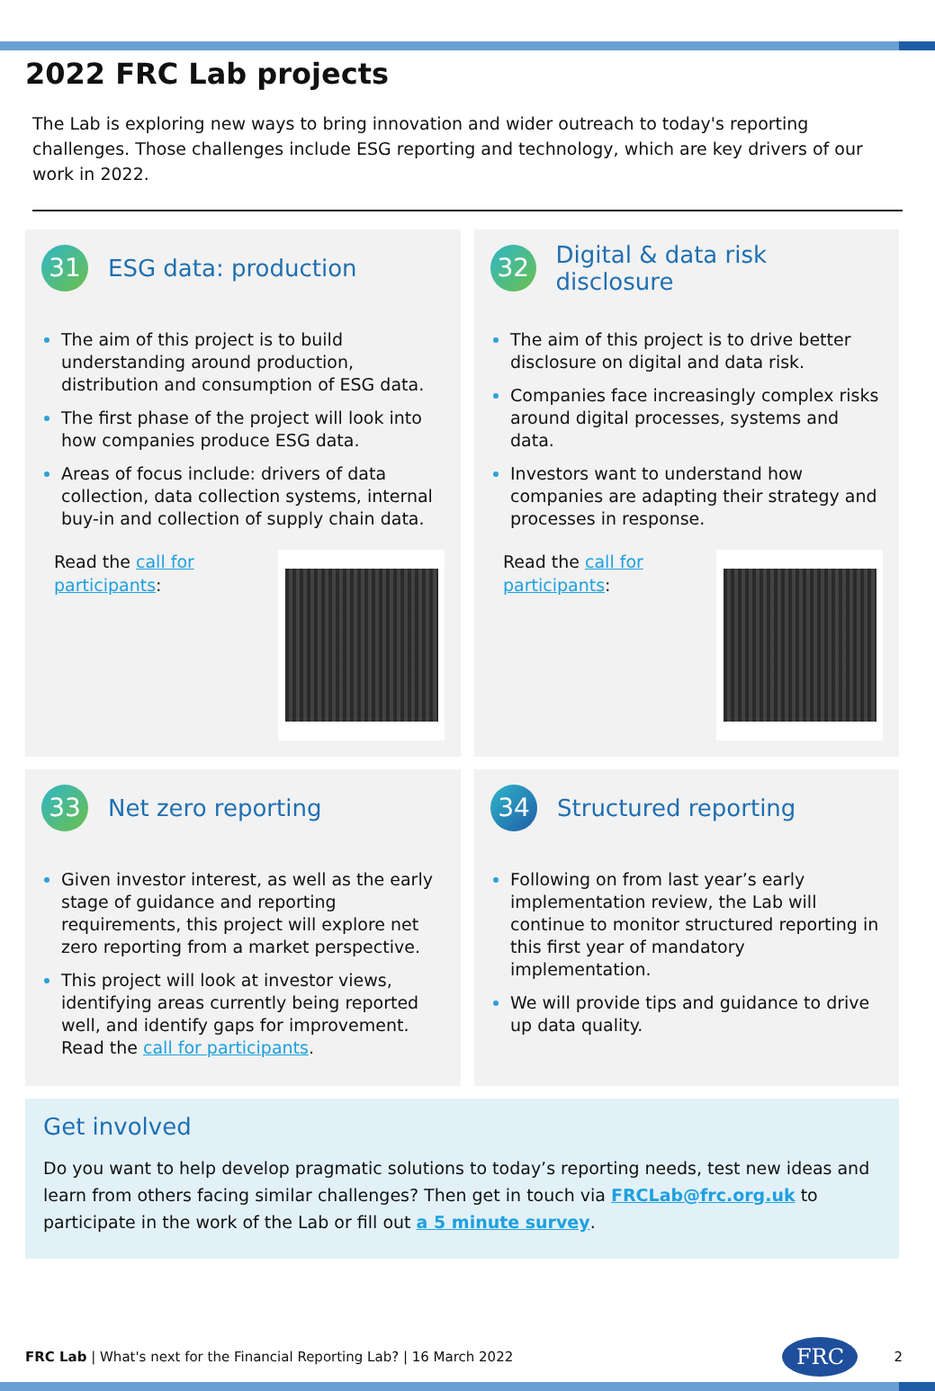2022 FRC Lab projects
The Lab is exploring new ways to bring innovation and wider outreach to today's reporting challenges. Those challenges include ESG reporting and technology, which are key drivers of our work in 2022.
31
ESG data: production
The aim of this project is to build understanding around production, distribution and consumption of ESG data.
The first phase of the project will look into how companies produce ESG data.
Areas of focus include: drivers of data collection, data collection systems, internal buy-in and collection of supply chain data.
Read the call for
participants:
32
Digital & data risk disclosure
The aim of this project is to drive better disclosure on digital and data risk.
Companies face increasingly complex risks around digital processes, systems and data.
Investors want to understand how companies are adapting their strategy and processes in response.
Read the call for
participants:
33
Net zero reporting
Given investor interest, as well as the early stage of guidance and reporting requirements, this project will explore net zero reporting from a market perspective.
This project will look at investor views, identifying areas currently being reported well, and identify gaps for improvement. Read the call for participants.
34
Structured reporting
Following on from last year’s early implementation review, the Lab will continue to monitor structured reporting in this first year of mandatory implementation.
We will provide tips and guidance to drive up data quality.
Get involved
Do you want to help develop pragmatic solutions to today’s reporting needs, test new ideas and learn from others facing similar challenges? Then get in touch via FRCLab@frc.org.uk to participate in the work of the Lab or fill out a 5 minute survey.
FRC Lab | What's next for the Financial Reporting Lab? | 16 March 2022
FRC
2